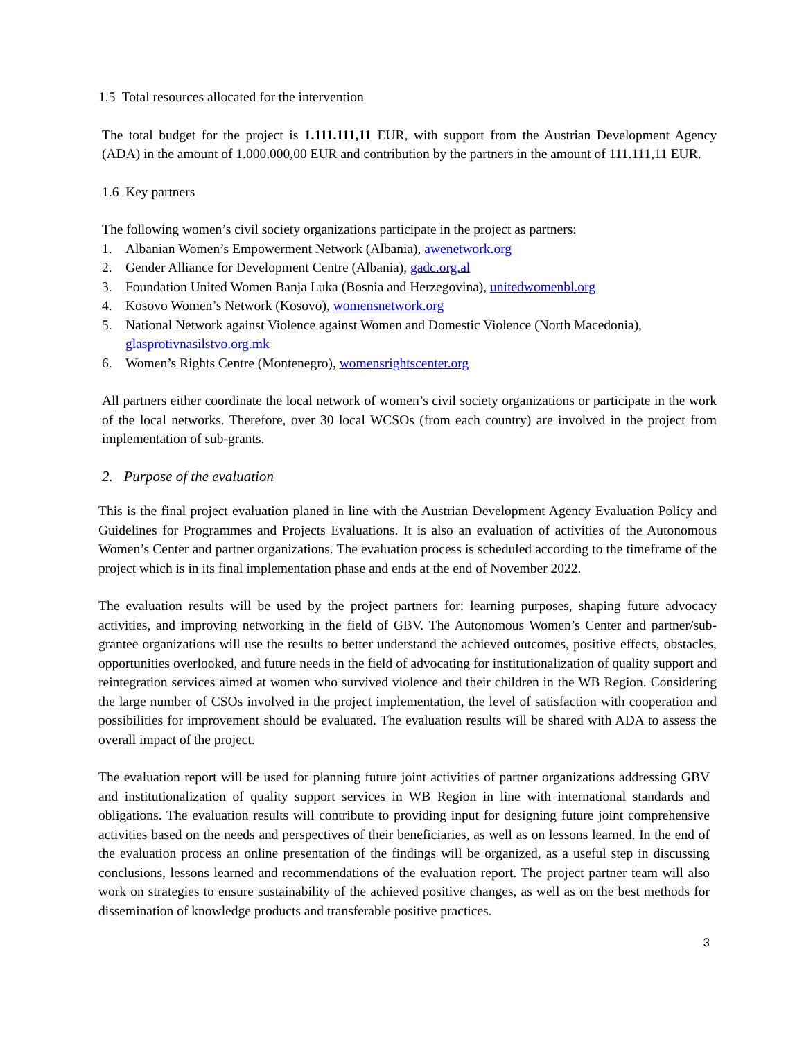1.5 Total resources allocated for the intervention
The total budget for the project is 1.111.111,11 EUR, with support from the Austrian Development Agency (ADA) in the amount of 1.000.000,00 EUR and contribution by the partners in the amount of 111.111,11 EUR.
1.6 Key partners
The following women’s civil society organizations participate in the project as partners:
1. Albanian Women’s Empowerment Network (Albania), awenetwork.org
2. Gender Alliance for Development Centre (Albania), gadc.org.al
3. Foundation United Women Banja Luka (Bosnia and Herzegovina), unitedwomenbl.org
4. Kosovo Women’s Network (Kosovo), womensnetwork.org
5. National Network against Violence against Women and Domestic Violence (North Macedonia), glasprotivnasilstvo.org.mk
6. Women’s Rights Centre (Montenegro), womensrightscenter.org
All partners either coordinate the local network of women’s civil society organizations or participate in the work of the local networks. Therefore, over 30 local WCSOs (from each country) are involved in the project from implementation of sub-grants.
2. Purpose of the evaluation
This is the final project evaluation planed in line with the Austrian Development Agency Evaluation Policy and Guidelines for Programmes and Projects Evaluations. It is also an evaluation of activities of the Autonomous Women’s Center and partner organizations. The evaluation process is scheduled according to the timeframe of the project which is in its final implementation phase and ends at the end of November 2022.
The evaluation results will be used by the project partners for: learning purposes, shaping future advocacy activities, and improving networking in the field of GBV. The Autonomous Women’s Center and partner/sub-grantee organizations will use the results to better understand the achieved outcomes, positive effects, obstacles, opportunities overlooked, and future needs in the field of advocating for institutionalization of quality support and reintegration services aimed at women who survived violence and their children in the WB Region. Considering the large number of CSOs involved in the project implementation, the level of satisfaction with cooperation and possibilities for improvement should be evaluated. The evaluation results will be shared with ADA to assess the overall impact of the project.
The evaluation report will be used for planning future joint activities of partner organizations addressing GBV and institutionalization of quality support services in WB Region in line with international standards and obligations. The evaluation results will contribute to providing input for designing future joint comprehensive activities based on the needs and perspectives of their beneficiaries, as well as on lessons learned. In the end of the evaluation process an online presentation of the findings will be organized, as a useful step in discussing conclusions, lessons learned and recommendations of the evaluation report. The project partner team will also work on strategies to ensure sustainability of the achieved positive changes, as well as on the best methods for dissemination of knowledge products and transferable positive practices.
3